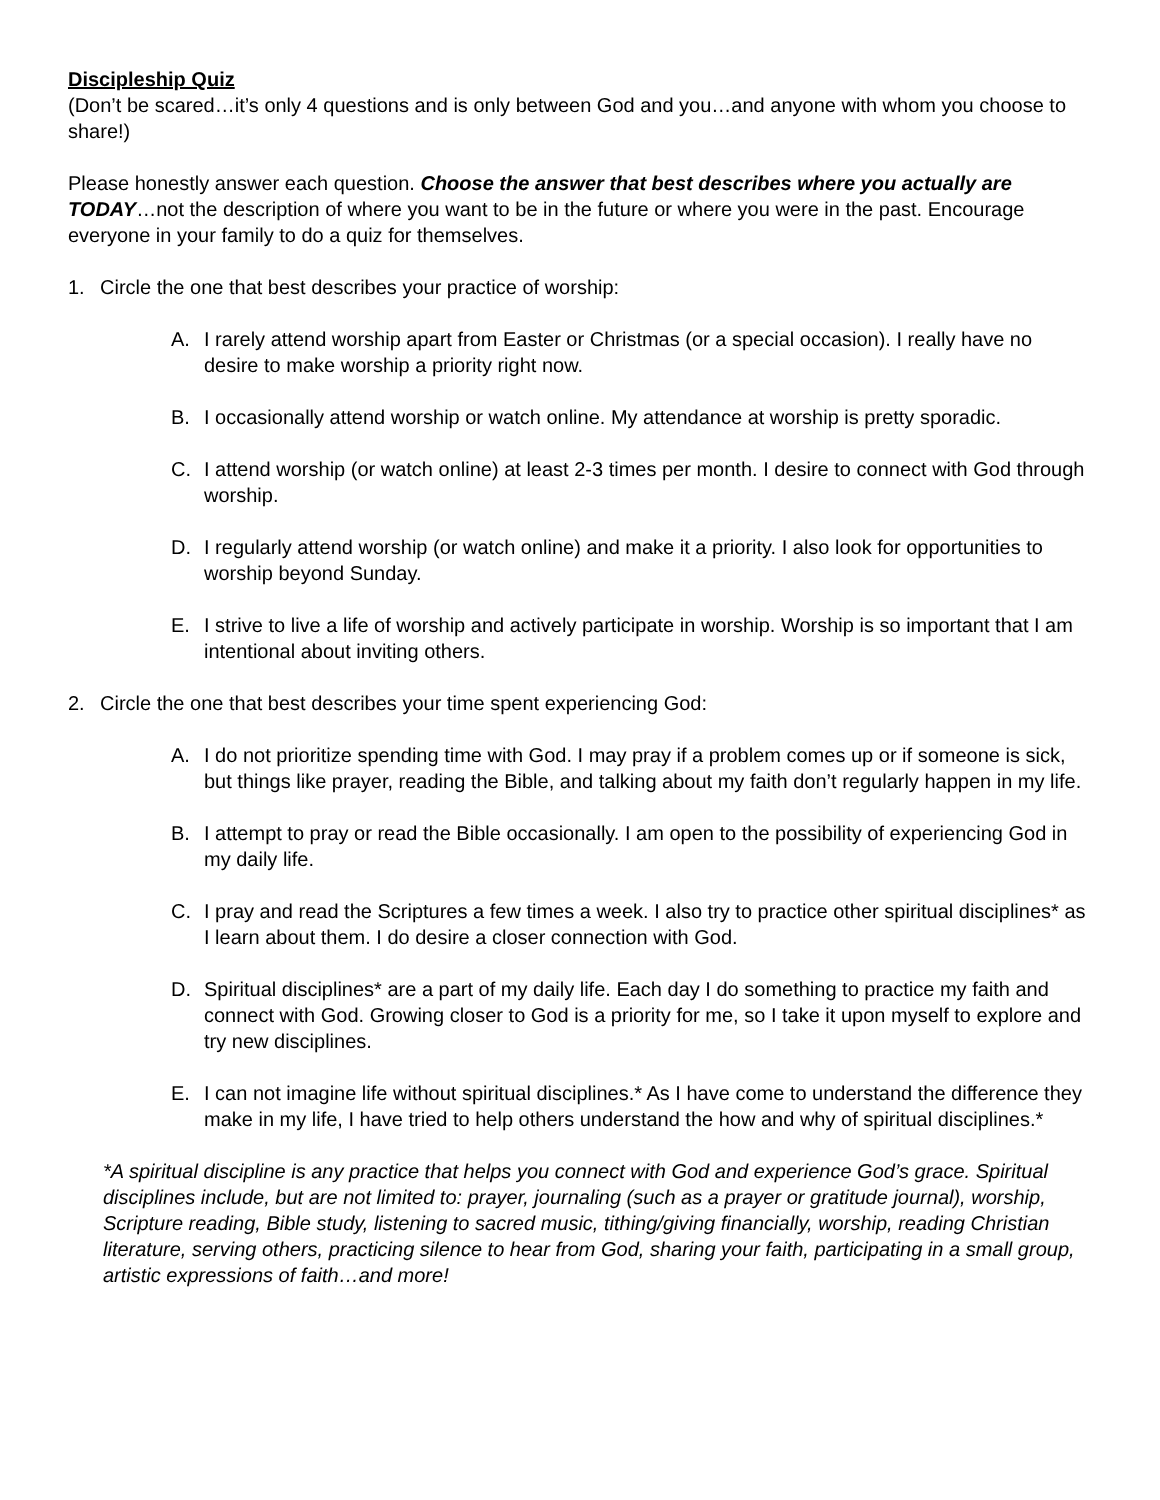Discipleship Quiz
(Don’t be scared…it’s only 4 questions and is only between God and you…and anyone with whom you choose to share!)
Please honestly answer each question. Choose the answer that best describes where you actually are TODAY…not the description of where you want to be in the future or where you were in the past. Encourage everyone in your family to do a quiz for themselves.
1. Circle the one that best describes your practice of worship:
A. I rarely attend worship apart from Easter or Christmas (or a special occasion). I really have no desire to make worship a priority right now.
B. I occasionally attend worship or watch online. My attendance at worship is pretty sporadic.
C. I attend worship (or watch online) at least 2-3 times per month. I desire to connect with God through worship.
D. I regularly attend worship (or watch online) and make it a priority. I also look for opportunities to worship beyond Sunday.
E. I strive to live a life of worship and actively participate in worship. Worship is so important that I am intentional about inviting others.
2. Circle the one that best describes your time spent experiencing God:
A. I do not prioritize spending time with God. I may pray if a problem comes up or if someone is sick, but things like prayer, reading the Bible, and talking about my faith don’t regularly happen in my life.
B. I attempt to pray or read the Bible occasionally. I am open to the possibility of experiencing God in my daily life.
C. I pray and read the Scriptures a few times a week. I also try to practice other spiritual disciplines* as I learn about them. I do desire a closer connection with God.
D. Spiritual disciplines* are a part of my daily life. Each day I do something to practice my faith and connect with God. Growing closer to God is a priority for me, so I take it upon myself to explore and try new disciplines.
E. I can not imagine life without spiritual disciplines.* As I have come to understand the difference they make in my life, I have tried to help others understand the how and why of spiritual disciplines.*
*A spiritual discipline is any practice that helps you connect with God and experience God’s grace. Spiritual disciplines include, but are not limited to: prayer, journaling (such as a prayer or gratitude journal), worship, Scripture reading, Bible study, listening to sacred music, tithing/giving financially, worship, reading Christian literature, serving others, practicing silence to hear from God, sharing your faith, participating in a small group, artistic expressions of faith…and more!